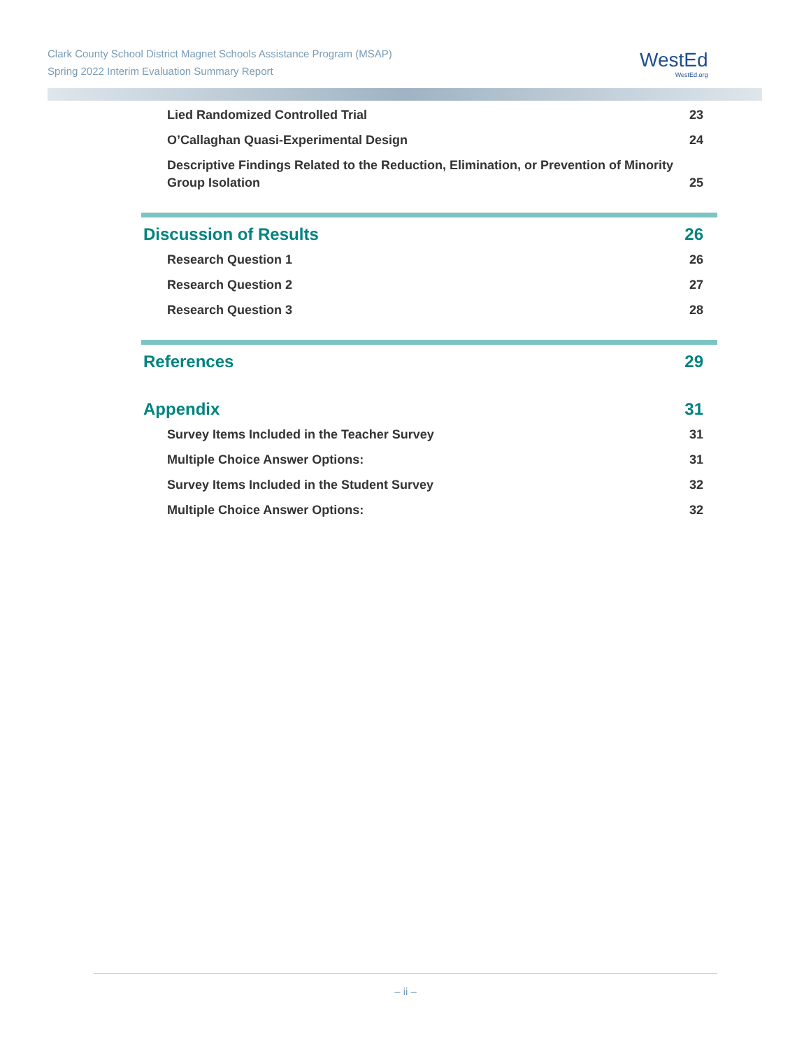Clark County School District Magnet Schools Assistance Program (MSAP)
Spring 2022 Interim Evaluation Summary Report
WestEd
WestEd.org
Lied Randomized Controlled Trial 23
O’Callaghan Quasi-Experimental Design 24
Descriptive Findings Related to the Reduction, Elimination, or Prevention of Minority Group Isolation 25
Discussion of Results 26
Research Question 1 26
Research Question 2 27
Research Question 3 28
References 29
Appendix 31
Survey Items Included in the Teacher Survey 31
Multiple Choice Answer Options: 31
Survey Items Included in the Student Survey 32
Multiple Choice Answer Options: 32
– ii –